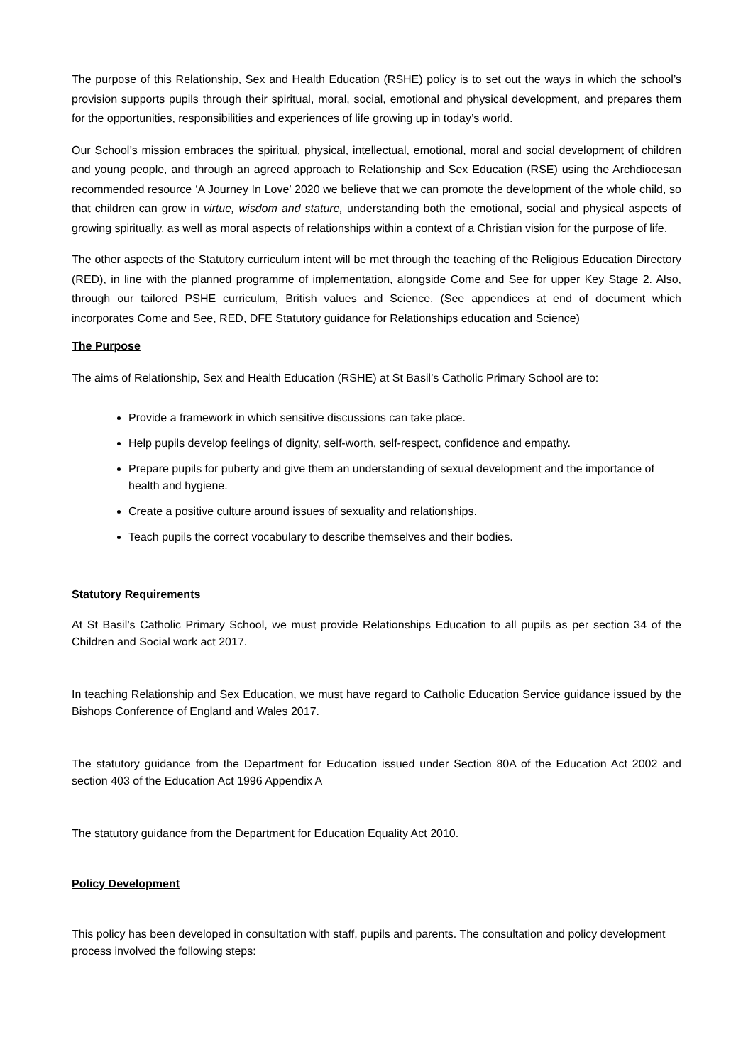The purpose of this Relationship, Sex and Health Education (RSHE) policy is to set out the ways in which the school’s provision supports pupils through their spiritual, moral, social, emotional and physical development, and prepares them for the opportunities, responsibilities and experiences of life growing up in today’s world.
Our School’s mission embraces the spiritual, physical, intellectual, emotional, moral and social development of children and young people, and through an agreed approach to Relationship and Sex Education (RSE) using the Archdiocesan recommended resource ‘A Journey In Love’ 2020 we believe that we can promote the development of the whole child, so that children can grow in virtue, wisdom and stature, understanding both the emotional, social and physical aspects of growing spiritually, as well as moral aspects of relationships within a context of a Christian vision for the purpose of life.
The other aspects of the Statutory curriculum intent will be met through the teaching of the Religious Education Directory (RED), in line with the planned programme of implementation, alongside Come and See for upper Key Stage 2. Also, through our tailored PSHE curriculum, British values and Science. (See appendices at end of document which incorporates Come and See, RED, DFE Statutory guidance for Relationships education and Science)
The Purpose
The aims of Relationship, Sex and Health Education (RSHE) at St Basil’s Catholic Primary School are to:
Provide a framework in which sensitive discussions can take place.
Help pupils develop feelings of dignity, self-worth, self-respect, confidence and empathy.
Prepare pupils for puberty and give them an understanding of sexual development and the importance of health and hygiene.
Create a positive culture around issues of sexuality and relationships.
Teach pupils the correct vocabulary to describe themselves and their bodies.
Statutory Requirements
At St Basil’s Catholic Primary School, we must provide Relationships Education to all pupils as per section 34 of the Children and Social work act 2017.
In teaching Relationship and Sex Education, we must have regard to Catholic Education Service guidance issued by the Bishops Conference of England and Wales 2017.
The statutory guidance from the Department for Education issued under Section 80A of the Education Act 2002 and section 403 of the Education Act 1996 Appendix A
The statutory guidance from the Department for Education Equality Act 2010.
Policy Development
This policy has been developed in consultation with staff, pupils and parents. The consultation and policy development process involved the following steps: